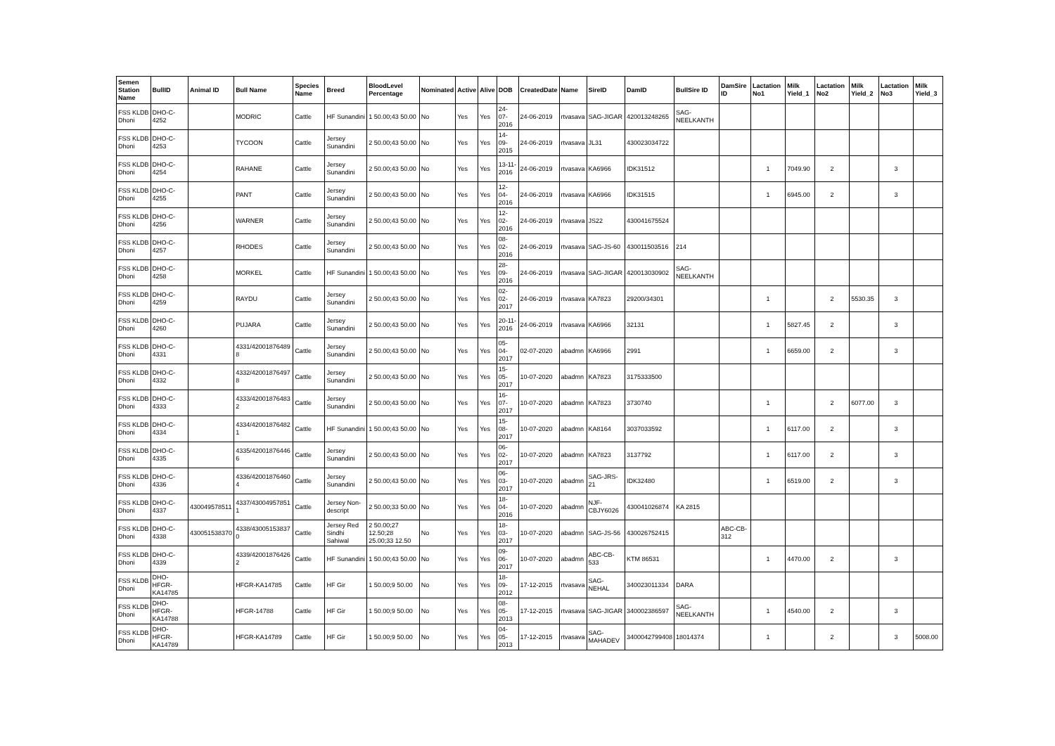| Semen Station Name | BullID | Animal ID | Bull Name | Species Name | Breed | BloodLevel Percentage | Nominated | Active | Alive | DOB | CreatedDate | Name | SireID | DamID | BullSire ID | DamSire ID | Lactation No1 | Milk Yield_1 | Lactation No2 | Milk Yield_2 | Lactation No3 | Milk Yield_3 |
| --- | --- | --- | --- | --- | --- | --- | --- | --- | --- | --- | --- | --- | --- | --- | --- | --- | --- | --- | --- | --- | --- | --- |
| FSS KLDB Dhoni | DHO-C-4252 | | MODRIC | Cattle | HF Sunandini | 1 50.00;43 50.00 | No | Yes | Yes | 24-07-2016 | 24-06-2019 | rtvasava | SAG-JIGAR | 420013248265 | SAG-NEELKANTH | | | | | | | |
| FSS KLDB Dhoni | DHO-C-4253 | | TYCOON | Cattle | Jersey Sunandini | 2 50.00;43 50.00 | No | Yes | Yes | 14-09-2015 | 24-06-2019 | rtvasava | JL31 | 430023034722 | | | | | | | | |
| FSS KLDB Dhoni | DHO-C-4254 | | RAHANE | Cattle | Jersey Sunandini | 2 50.00;43 50.00 | No | Yes | Yes | 13-11-2016 | 24-06-2019 | rtvasava | KA6966 | IDK31512 | | | 1 | 7049.90 | 2 | | 3 | |
| FSS KLDB Dhoni | DHO-C-4255 | | PANT | Cattle | Jersey Sunandini | 2 50.00;43 50.00 | No | Yes | Yes | 12-04-2016 | 24-06-2019 | rtvasava | KA6966 | IDK31515 | | | 1 | 6945.00 | 2 | | 3 | |
| FSS KLDB Dhoni | DHO-C-4256 | | WARNER | Cattle | Jersey Sunandini | 2 50.00;43 50.00 | No | Yes | Yes | 12-02-2016 | 24-06-2019 | rtvasava | JS22 | 430041675524 | | | | | | | | |
| FSS KLDB Dhoni | DHO-C-4257 | | RHODES | Cattle | Jersey Sunandini | 2 50.00;43 50.00 | No | Yes | Yes | 08-02-2016 | 24-06-2019 | rtvasava | SAG-JS-60 | 430011503516 | 214 | | | | | | | |
| FSS KLDB Dhoni | DHO-C-4258 | | MORKEL | Cattle | HF Sunandini | 1 50.00;43 50.00 | No | Yes | Yes | 28-09-2016 | 24-06-2019 | rtvasava | SAG-JIGAR | 420013030902 | SAG-NEELKANTH | | | | | | | |
| FSS KLDB Dhoni | DHO-C-4259 | | RAYDU | Cattle | Jersey Sunandini | 2 50.00;43 50.00 | No | Yes | Yes | 02-02-2017 | 24-06-2019 | rtvasava | KA7823 | 29200/34301 | | | 1 | | 2 | 5530.35 | 3 | |
| FSS KLDB Dhoni | DHO-C-4260 | | PUJARA | Cattle | Jersey Sunandini | 2 50.00;43 50.00 | No | Yes | Yes | 20-11-2016 | 24-06-2019 | rtvasava | KA6966 | 32131 | | | 1 | 5827.45 | 2 | | 3 | |
| FSS KLDB Dhoni | DHO-C-4331 | | 4331/42001876489 8 | Cattle | Jersey Sunandini | 2 50.00;43 50.00 | No | Yes | Yes | 05-04-2017 | 02-07-2020 | abadmn | KA6966 | 2991 | | | 1 | 6659.00 | 2 | | 3 | |
| FSS KLDB Dhoni | DHO-C-4332 | | 4332/42001876497 8 | Cattle | Jersey Sunandini | 2 50.00;43 50.00 | No | Yes | Yes | 15-05-2017 | 10-07-2020 | abadmn | KA7823 | 3175333500 | | | | | | | | |
| FSS KLDB Dhoni | DHO-C-4333 | | 4333/42001876483 2 | Cattle | Jersey Sunandini | 2 50.00;43 50.00 | No | Yes | Yes | 16-07-2017 | 10-07-2020 | abadmn | KA7823 | 3730740 | | | 1 | | 2 | 6077.00 | 3 | |
| FSS KLDB Dhoni | DHO-C-4334 | | 4334/42001876482 1 | Cattle | HF Sunandini | 1 50.00;43 50.00 | No | Yes | Yes | 15-08-2017 | 10-07-2020 | abadmn | KA8164 | 3037033592 | | | 1 | 6117.00 | 2 | | 3 | |
| FSS KLDB Dhoni | DHO-C-4335 | | 4335/42001876446 6 | Cattle | Jersey Sunandini | 2 50.00;43 50.00 | No | Yes | Yes | 06-02-2017 | 10-07-2020 | abadmn | KA7823 | 3137792 | | | 1 | 6117.00 | 2 | | 3 | |
| FSS KLDB Dhoni | DHO-C-4336 | | 4336/42001876460 4 | Cattle | Jersey Sunandini | 2 50.00;43 50.00 | No | Yes | Yes | 06-03-2017 | 10-07-2020 | abadmn | SAG-JRS-21 | IDK32480 | | | 1 | 6519.00 | 2 | | 3 | |
| FSS KLDB Dhoni | DHO-C-4337 | 430049578511 | 4337/43004957851 1 | Cattle | Jersey Non-descript | 2 50.00;33 50.00 | No | Yes | Yes | 18-04-2016 | 10-07-2020 | abadmn | NJF-CBJY6026 | 430041026874 | KA 2815 | | | | | | | |
| FSS KLDB Dhoni | DHO-C-4338 | 430051538370 | 4338/43005153837 0 | Cattle | Jersey Red Sindhi Sahiwal | 2 50.00;27 12.50;28 25.00;33 12.50 | No | Yes | Yes | 18-03-2017 | 10-07-2020 | abadmn | SAG-JS-56 | 430026752415 | | ABC-CB-312 | | | | | | |
| FSS KLDB Dhoni | DHO-C-4339 | | 4339/42001876426 2 | Cattle | HF Sunandini | 1 50.00;43 50.00 | No | Yes | Yes | 09-06-2017 | 10-07-2020 | abadmn | ABC-CB-533 | KTM 86531 | | | 1 | 4470.00 | 2 | | 3 | |
| FSS KLDB Dhoni | DHO-HFGR-KA14785 | | HFGR-KA14785 | Cattle | HF Gir | 1 50.00;9 50.00 | No | Yes | Yes | 18-09-2012 | 17-12-2015 | rtvasava | SAG-NEHAL | 340023011334 | DARA | | | | | | | |
| FSS KLDB Dhoni | DHO-HFGR-KA14788 | | HFGR-14788 | Cattle | HF Gir | 1 50.00;9 50.00 | No | Yes | Yes | 08-05-2013 | 17-12-2015 | rtvasava | SAG-JIGAR | 340002386597 | SAG-NEELKANTH | | 1 | 4540.00 | 2 | | 3 | |
| FSS KLDB Dhoni | DHO-HFGR-KA14789 | | HFGR-KA14789 | Cattle | HF Gir | 1 50.00;9 50.00 | No | Yes | Yes | 04-05-2013 | 17-12-2015 | rtvasava | SAG-MAHADEV | 3400042799408 | 18014374 | | 1 | | 2 | | 3 | 5008.00 |